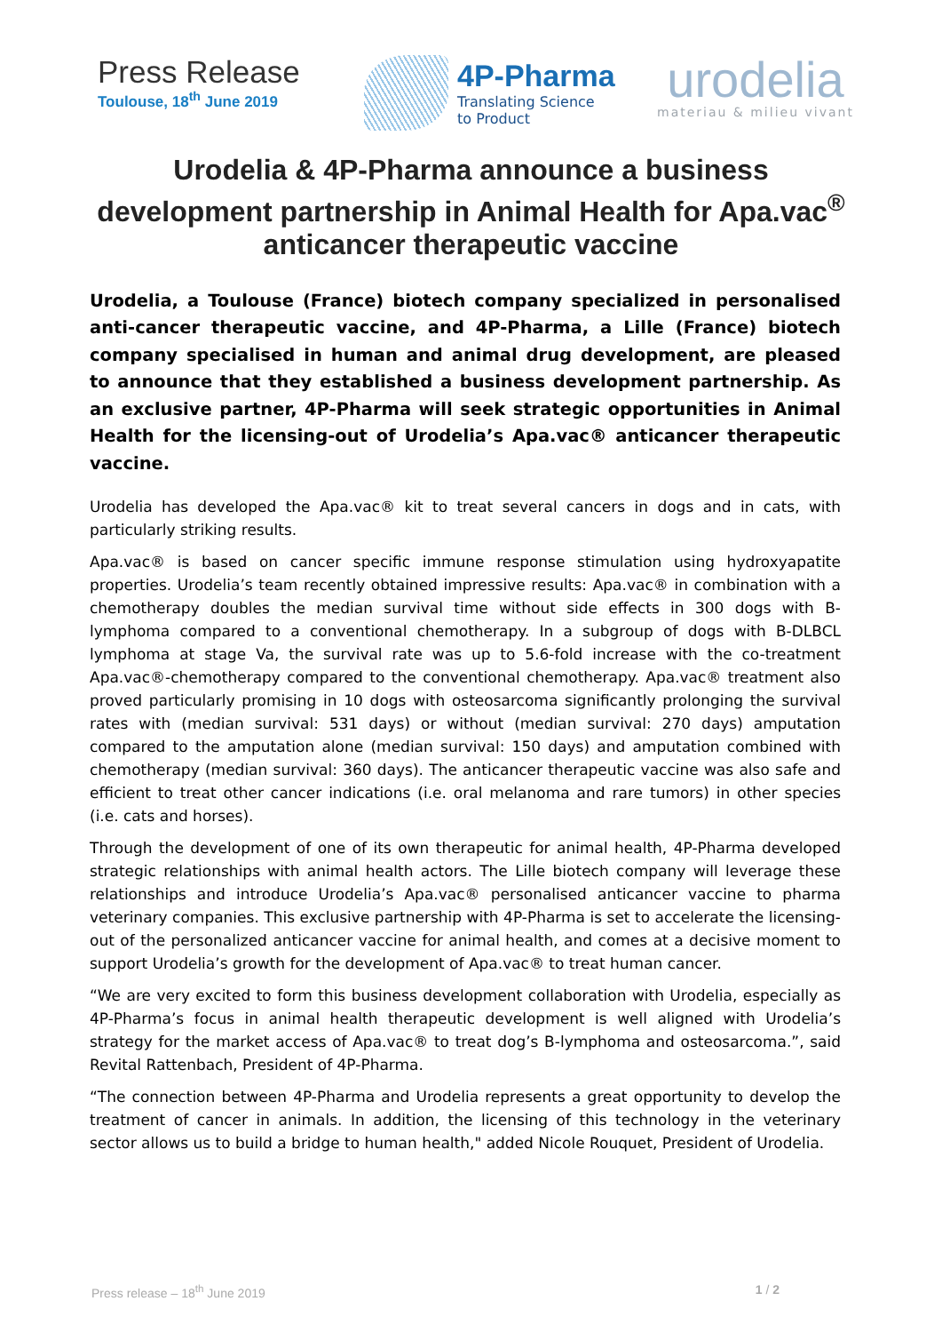Press Release
Toulouse, 18<sup>th</sup> June 2019
4P-Pharma
Translating Science
to Product
urodelia
materiau & milieu vivant
Urodelia & 4P-Pharma announce a business development partnership in Animal Health for Apa.vac<sup>®</sup> anticancer therapeutic vaccine
Urodelia, a Toulouse (France) biotech company specialized in personalised anti-cancer therapeutic vaccine, and 4P-Pharma, a Lille (France) biotech company specialised in human and animal drug development, are pleased to announce that they established a business development partnership. As an exclusive partner, 4P-Pharma will seek strategic opportunities in Animal Health for the licensing-out of Urodelia’s Apa.vac® anticancer therapeutic vaccine.
Urodelia has developed the Apa.vac® kit to treat several cancers in dogs and in cats, with particularly striking results.
Apa.vac® is based on cancer specific immune response stimulation using hydroxyapatite properties. Urodelia’s team recently obtained impressive results: Apa.vac® in combination with a chemotherapy doubles the median survival time without side effects in 300 dogs with B-lymphoma compared to a conventional chemotherapy. In a subgroup of dogs with B-DLBCL lymphoma at stage Va, the survival rate was up to 5.6-fold increase with the co-treatment Apa.vac®-chemotherapy compared to the conventional chemotherapy. Apa.vac® treatment also proved particularly promising in 10 dogs with osteosarcoma significantly prolonging the survival rates with (median survival: 531 days) or without (median survival: 270 days) amputation compared to the amputation alone (median survival: 150 days) and amputation combined with chemotherapy (median survival: 360 days). The anticancer therapeutic vaccine was also safe and efficient to treat other cancer indications (i.e. oral melanoma and rare tumors) in other species (i.e. cats and horses).
Through the development of one of its own therapeutic for animal health, 4P-Pharma developed strategic relationships with animal health actors. The Lille biotech company will leverage these relationships and introduce Urodelia’s Apa.vac® personalised anticancer vaccine to pharma veterinary companies. This exclusive partnership with 4P-Pharma is set to accelerate the licensing-out of the personalized anticancer vaccine for animal health, and comes at a decisive moment to support Urodelia’s growth for the development of Apa.vac® to treat human cancer.
“We are very excited to form this business development collaboration with Urodelia, especially as 4P-Pharma’s focus in animal health therapeutic development is well aligned with Urodelia’s strategy for the market access of Apa.vac® to treat dog’s B-lymphoma and osteosarcoma.”, said Revital Rattenbach, President of 4P-Pharma.
“The connection between 4P-Pharma and Urodelia represents a great opportunity to develop the treatment of cancer in animals. In addition, the licensing of this technology in the veterinary sector allows us to build a bridge to human health," added Nicole Rouquet, President of Urodelia.
Press release – 18<sup>th</sup> June 2019 1 / 2